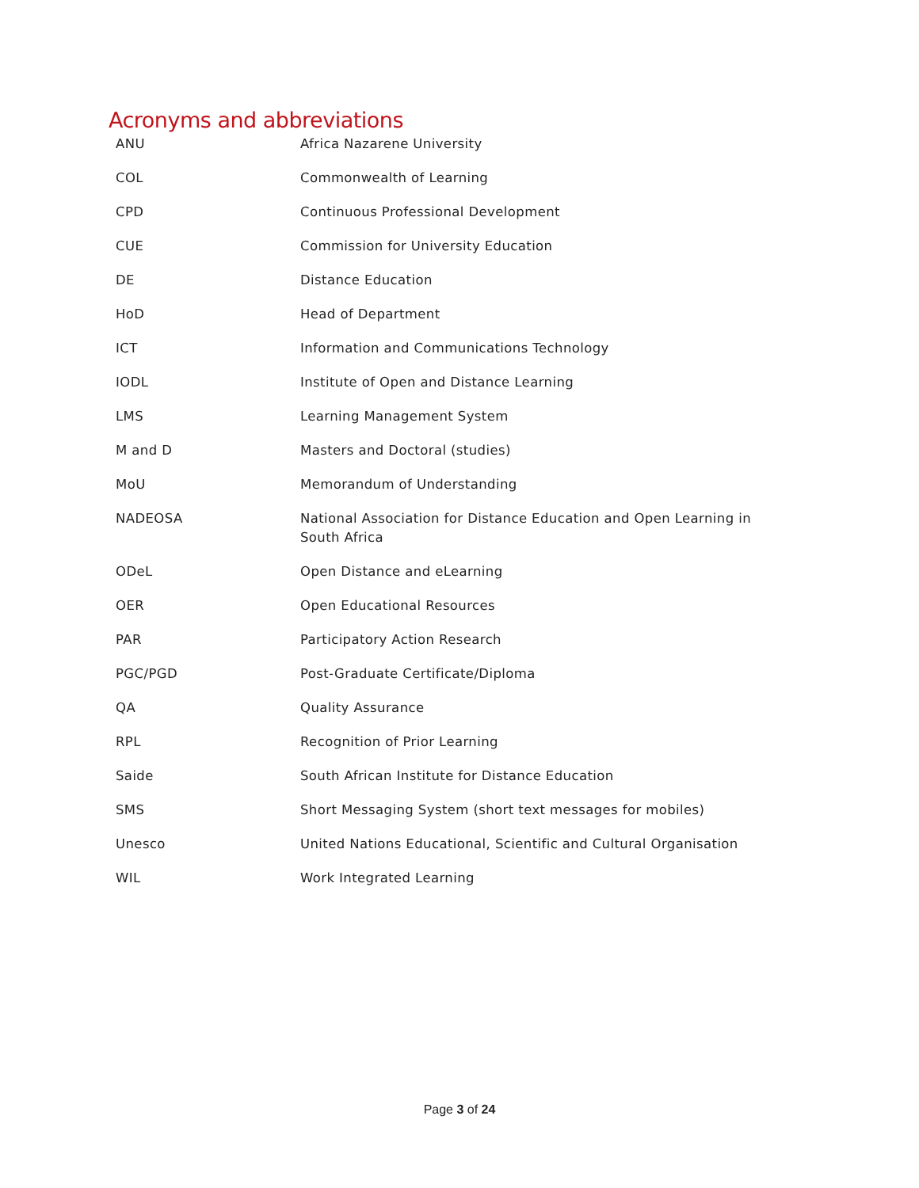Acronyms and abbreviations
| ANU | Africa Nazarene University |
| COL | Commonwealth of Learning |
| CPD | Continuous Professional Development |
| CUE | Commission for University Education |
| DE | Distance Education |
| HoD | Head of Department |
| ICT | Information and Communications Technology |
| IODL | Institute of Open and Distance Learning |
| LMS | Learning Management System |
| M and D | Masters and Doctoral (studies) |
| MoU | Memorandum of Understanding |
| NADEOSA | National Association for Distance Education and Open Learning in South Africa |
| ODeL | Open Distance and eLearning |
| OER | Open Educational Resources |
| PAR | Participatory Action Research |
| PGC/PGD | Post-Graduate Certificate/Diploma |
| QA | Quality Assurance |
| RPL | Recognition of Prior Learning |
| Saide | South African Institute for Distance Education |
| SMS | Short Messaging System (short text messages for mobiles) |
| Unesco | United Nations Educational, Scientific and Cultural Organisation |
| WIL | Work Integrated Learning |
Page 3 of 24